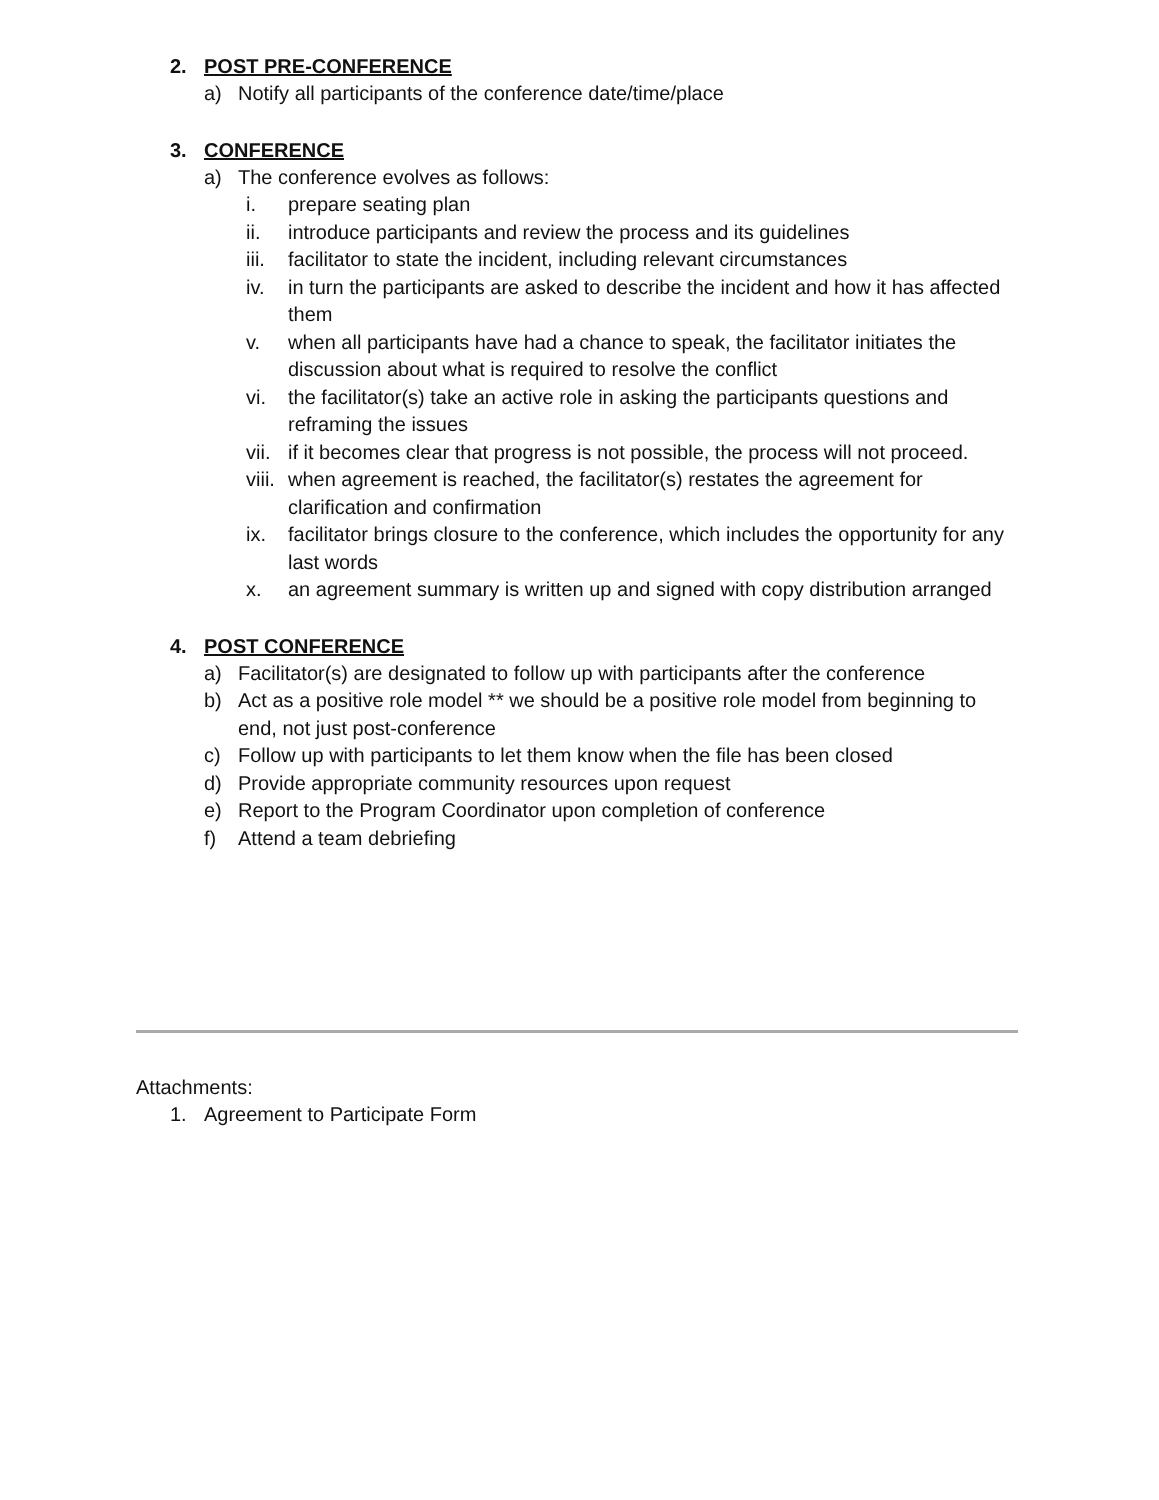2. POST PRE-CONFERENCE
a) Notify all participants of the conference date/time/place
3. CONFERENCE
a) The conference evolves as follows:
i. prepare seating plan
ii. introduce participants and review the process and its guidelines
iii. facilitator to state the incident, including relevant circumstances
iv. in turn the participants are asked to describe the incident and how it has affected them
v. when all participants have had a chance to speak, the facilitator initiates the discussion about what is required to resolve the conflict
vi. the facilitator(s) take an active role in asking the participants questions and reframing the issues
vii. if it becomes clear that progress is not possible, the process will not proceed.
viii. when agreement is reached, the facilitator(s) restates the agreement for clarification and confirmation
ix. facilitator brings closure to the conference, which includes the opportunity for any last words
x. an agreement summary is written up and signed with copy distribution arranged
4. POST CONFERENCE
a) Facilitator(s) are designated to follow up with participants after the conference
b) Act as a positive role model ** we should be a positive role model from beginning to end, not just post-conference
c) Follow up with participants to let them know when the file has been closed
d) Provide appropriate community resources upon request
e) Report to the Program Coordinator upon completion of conference
f) Attend a team debriefing
Attachments:
1. Agreement to Participate Form